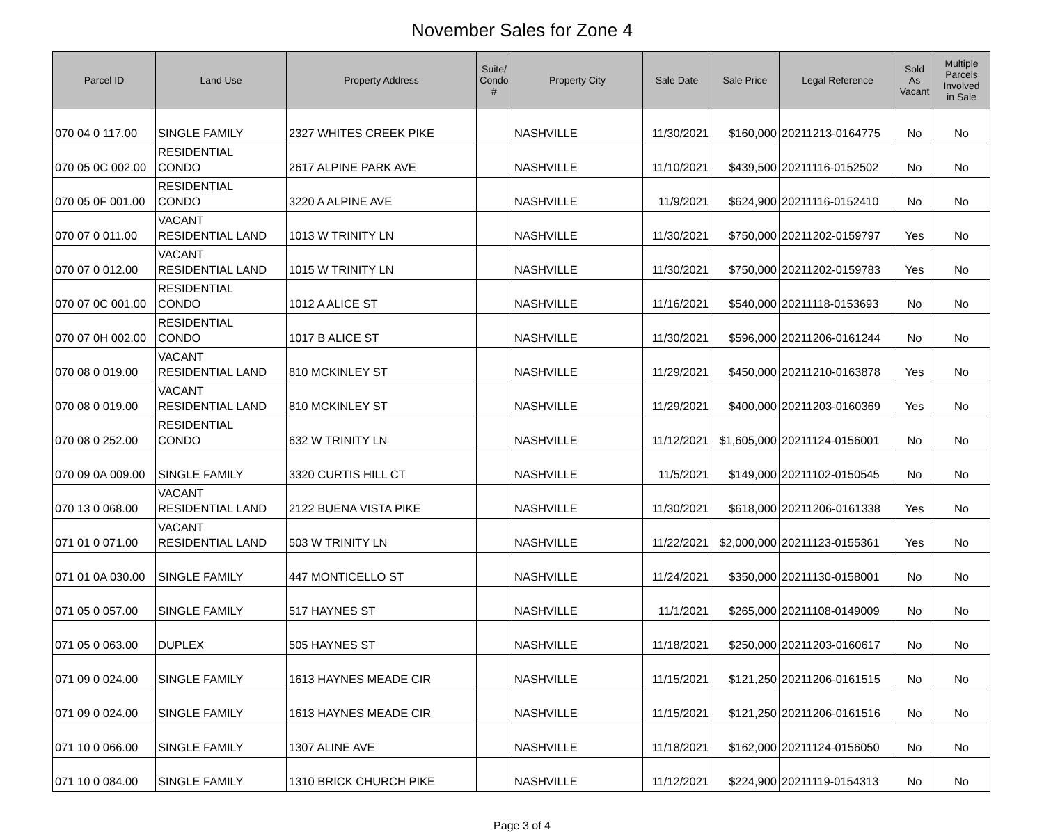November Sales for Zone 4
| Parcel ID | Land Use | Property Address | Suite/ Condo # | Property City | Sale Date | Sale Price | Legal Reference | Sold As Vacant | Multiple Parcels Involved in Sale |
| --- | --- | --- | --- | --- | --- | --- | --- | --- | --- |
| 070 04 0 117.00 | SINGLE FAMILY | 2327 WHITES CREEK PIKE | | NASHVILLE | 11/30/2021 | $160,000 | 20211213-0164775 | No | No |
| 070 05 0C 002.00 | RESIDENTIAL CONDO | 2617 ALPINE PARK AVE | | NASHVILLE | 11/10/2021 | $439,500 | 20211116-0152502 | No | No |
| 070 05 0F 001.00 | RESIDENTIAL CONDO | 3220 A ALPINE AVE | | NASHVILLE | 11/9/2021 | $624,900 | 20211116-0152410 | No | No |
| 070 07 0 011.00 | VACANT RESIDENTIAL LAND | 1013 W TRINITY LN | | NASHVILLE | 11/30/2021 | $750,000 | 20211202-0159797 | Yes | No |
| 070 07 0 012.00 | VACANT RESIDENTIAL LAND | 1015 W TRINITY LN | | NASHVILLE | 11/30/2021 | $750,000 | 20211202-0159783 | Yes | No |
| 070 07 0C 001.00 | RESIDENTIAL CONDO | 1012 A ALICE ST | | NASHVILLE | 11/16/2021 | $540,000 | 20211118-0153693 | No | No |
| 070 07 0H 002.00 | RESIDENTIAL CONDO | 1017 B ALICE ST | | NASHVILLE | 11/30/2021 | $596,000 | 20211206-0161244 | No | No |
| 070 08 0 019.00 | VACANT RESIDENTIAL LAND | 810 MCKINLEY ST | | NASHVILLE | 11/29/2021 | $450,000 | 20211210-0163878 | Yes | No |
| 070 08 0 019.00 | VACANT RESIDENTIAL LAND | 810 MCKINLEY ST | | NASHVILLE | 11/29/2021 | $400,000 | 20211203-0160369 | Yes | No |
| 070 08 0 252.00 | RESIDENTIAL CONDO | 632 W TRINITY LN | | NASHVILLE | 11/12/2021 | $1,605,000 | 20211124-0156001 | No | No |
| 070 09 0A 009.00 | SINGLE FAMILY | 3320 CURTIS HILL CT | | NASHVILLE | 11/5/2021 | $149,000 | 20211102-0150545 | No | No |
| 070 13 0 068.00 | VACANT RESIDENTIAL LAND | 2122 BUENA VISTA PIKE | | NASHVILLE | 11/30/2021 | $618,000 | 20211206-0161338 | Yes | No |
| 071 01 0 071.00 | VACANT RESIDENTIAL LAND | 503 W TRINITY LN | | NASHVILLE | 11/22/2021 | $2,000,000 | 20211123-0155361 | Yes | No |
| 071 01 0A 030.00 | SINGLE FAMILY | 447 MONTICELLO ST | | NASHVILLE | 11/24/2021 | $350,000 | 20211130-0158001 | No | No |
| 071 05 0 057.00 | SINGLE FAMILY | 517 HAYNES ST | | NASHVILLE | 11/1/2021 | $265,000 | 20211108-0149009 | No | No |
| 071 05 0 063.00 | DUPLEX | 505 HAYNES ST | | NASHVILLE | 11/18/2021 | $250,000 | 20211203-0160617 | No | No |
| 071 09 0 024.00 | SINGLE FAMILY | 1613 HAYNES MEADE CIR | | NASHVILLE | 11/15/2021 | $121,250 | 20211206-0161515 | No | No |
| 071 09 0 024.00 | SINGLE FAMILY | 1613 HAYNES MEADE CIR | | NASHVILLE | 11/15/2021 | $121,250 | 20211206-0161516 | No | No |
| 071 10 0 066.00 | SINGLE FAMILY | 1307 ALINE AVE | | NASHVILLE | 11/18/2021 | $162,000 | 20211124-0156050 | No | No |
| 071 10 0 084.00 | SINGLE FAMILY | 1310 BRICK CHURCH PIKE | | NASHVILLE | 11/12/2021 | $224,900 | 20211119-0154313 | No | No |
Page 3 of 4